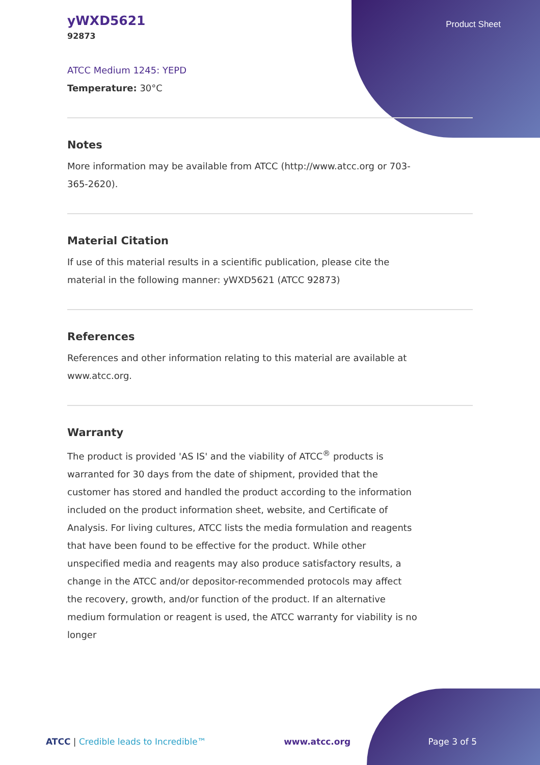yWXD5621
92873
Product Sheet
ATCC Medium 1245: YEPD
Temperature: 30°C
Notes
More information may be available from ATCC (http://www.atcc.org or 703-365-2620).
Material Citation
If use of this material results in a scientific publication, please cite the material in the following manner: yWXD5621 (ATCC 92873)
References
References and other information relating to this material are available at www.atcc.org.
Warranty
The product is provided 'AS IS' and the viability of ATCC<sup>®</sup> products is warranted for 30 days from the date of shipment, provided that the customer has stored and handled the product according to the information included on the product information sheet, website, and Certificate of Analysis. For living cultures, ATCC lists the media formulation and reagents that have been found to be effective for the product. While other unspecified media and reagents may also produce satisfactory results, a change in the ATCC and/or depositor-recommended protocols may affect the recovery, growth, and/or function of the product. If an alternative medium formulation or reagent is used, the ATCC warranty for viability is no longer
ATCC | Credible leads to Incredible™ www.atcc.org Page 3 of 5